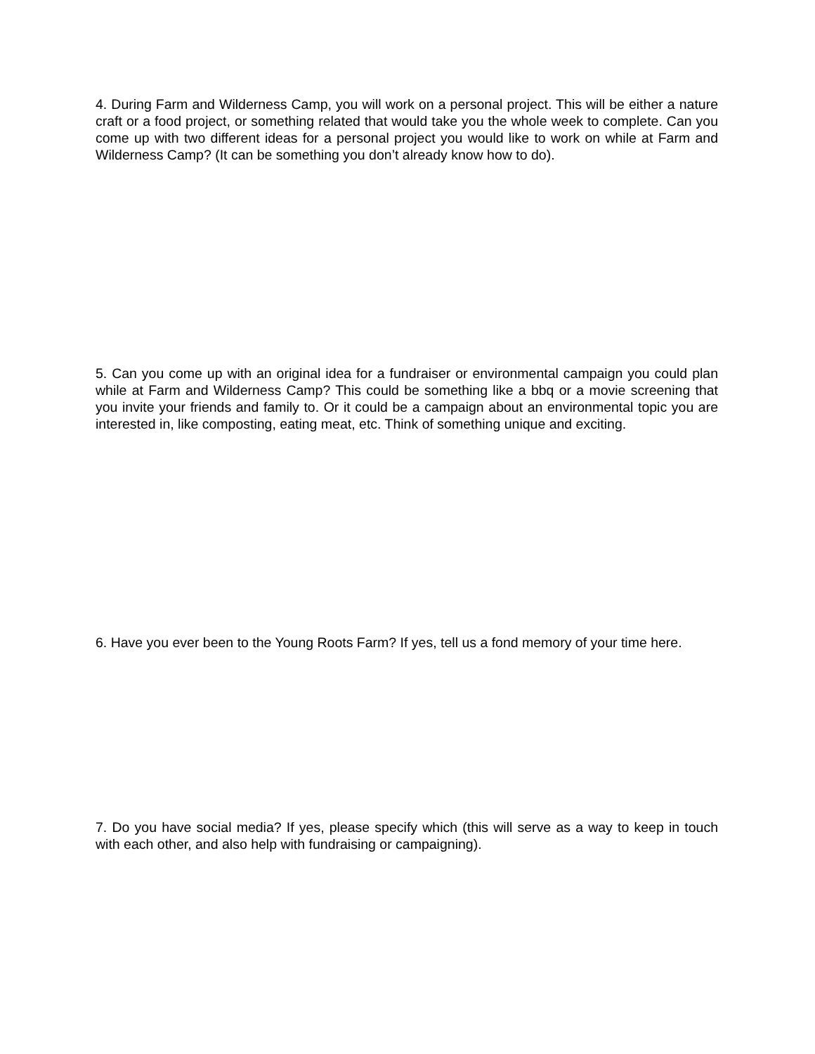4. During Farm and Wilderness Camp, you will work on a personal project. This will be either a nature craft or a food project, or something related that would take you the whole week to complete. Can you come up with two different ideas for a personal project you would like to work on while at Farm and Wilderness Camp? (It can be something you don’t already know how to do).
5. Can you come up with an original idea for a fundraiser or environmental campaign you could plan while at Farm and Wilderness Camp? This could be something like a bbq or a movie screening that you invite your friends and family to. Or it could be a campaign about an environmental topic you are interested in, like composting, eating meat, etc. Think of something unique and exciting.
6. Have you ever been to the Young Roots Farm? If yes, tell us a fond memory of your time here.
7. Do you have social media? If yes, please specify which (this will serve as a way to keep in touch with each other, and also help with fundraising or campaigning).